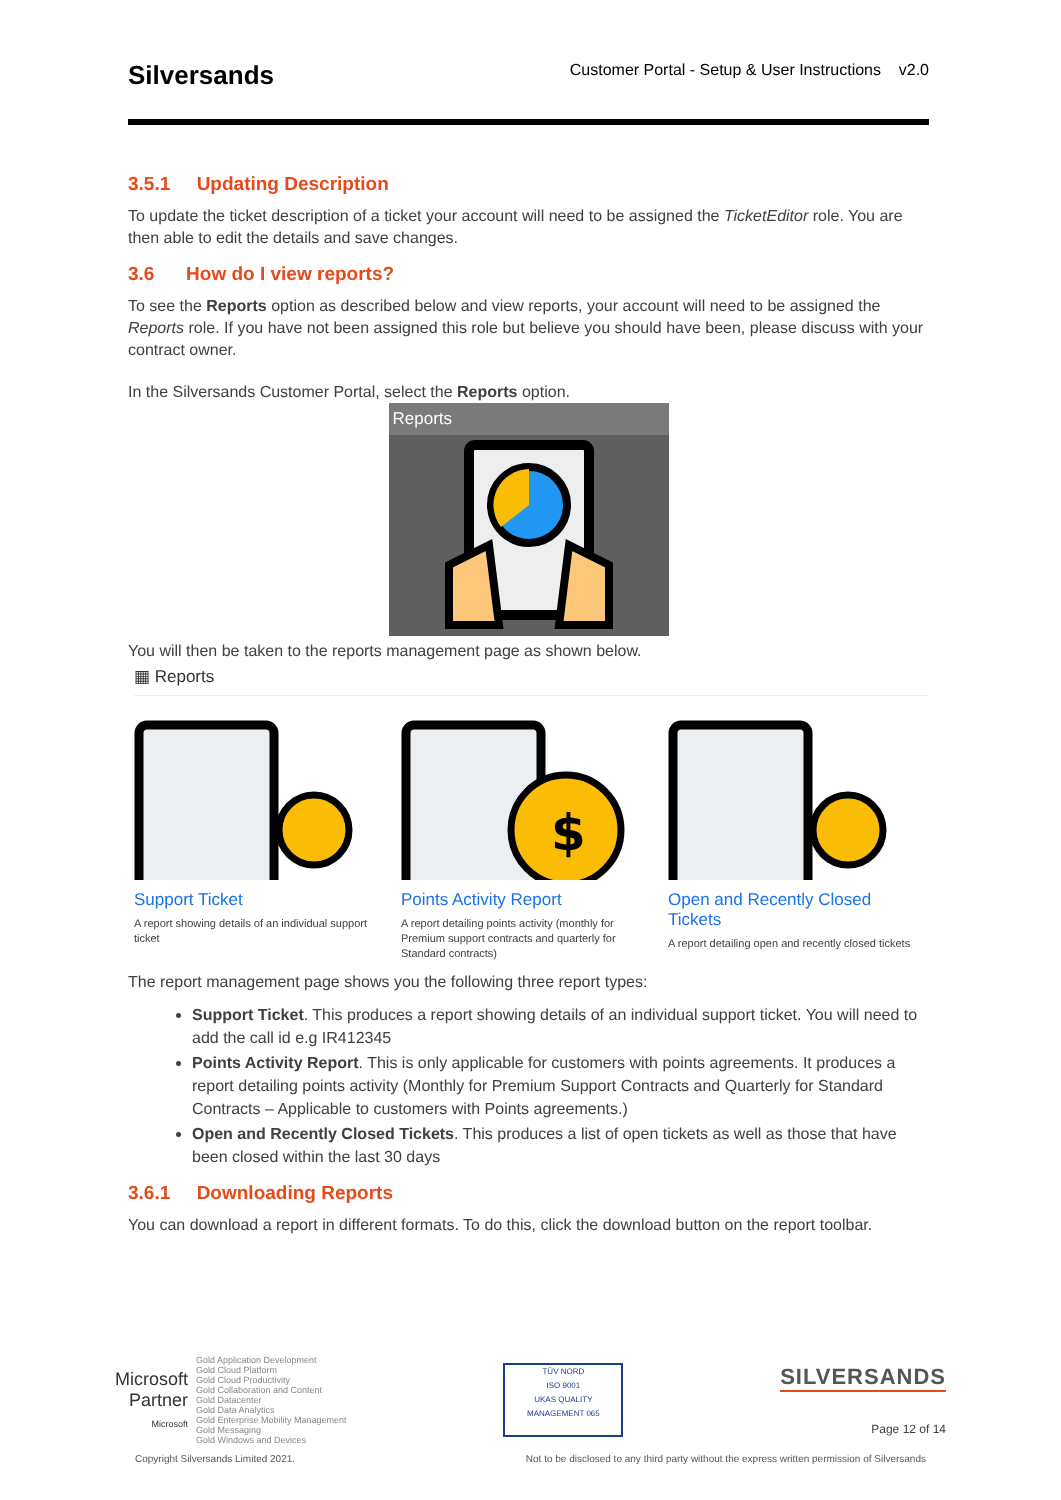Silversands
Customer Portal - Setup & User Instructions v2.0
3.5.1 Updating Description
To update the ticket description of a ticket your account will need to be assigned the TicketEditor role. You are then able to edit the details and save changes.
3.6 How do I view reports?
To see the Reports option as described below and view reports, your account will need to be assigned the Reports role. If you have not been assigned this role but believe you should have been, please discuss with your contract owner.
In the Silversands Customer Portal, select the Reports option.
Reports
You will then be taken to the reports management page as shown below.
▦ Reports
Support Ticket
A report showing details of an individual support ticket
$
Points Activity Report
A report detailing points activity (monthly for Premium support contracts and quarterly for Standard contracts)
Open and Recently Closed Tickets
A report detailing open and recently closed tickets
The report management page shows you the following three report types:
Support Ticket. This produces a report showing details of an individual support ticket. You will need to add the call id e.g IR412345
Points Activity Report. This is only applicable for customers with points agreements. It produces a report detailing points activity (Monthly for Premium Support Contracts and Quarterly for Standard Contracts – Applicable to customers with Points agreements.)
Open and Recently Closed Tickets. This produces a list of open tickets as well as those that have been closed within the last 30 days
3.6.1 Downloading Reports
You can download a report in different formats. To do this, click the download button on the report toolbar.
Microsoft
Partner
Microsoft
Gold Application Development
Gold Cloud Platform
Gold Cloud Productivity
Gold Collaboration and Content
Gold Datacenter
Gold Data Analytics
Gold Enterprise Mobility Management
Gold Messaging
Gold Windows and Devices
TÜV NORD
ISO 9001
UKAS QUALITY MANAGEMENT 065
SILVERSANDS
Page 12 of 14
Copyright Silversands Limited 2021. Not to be disclosed to any third party without the express written permission of Silversands